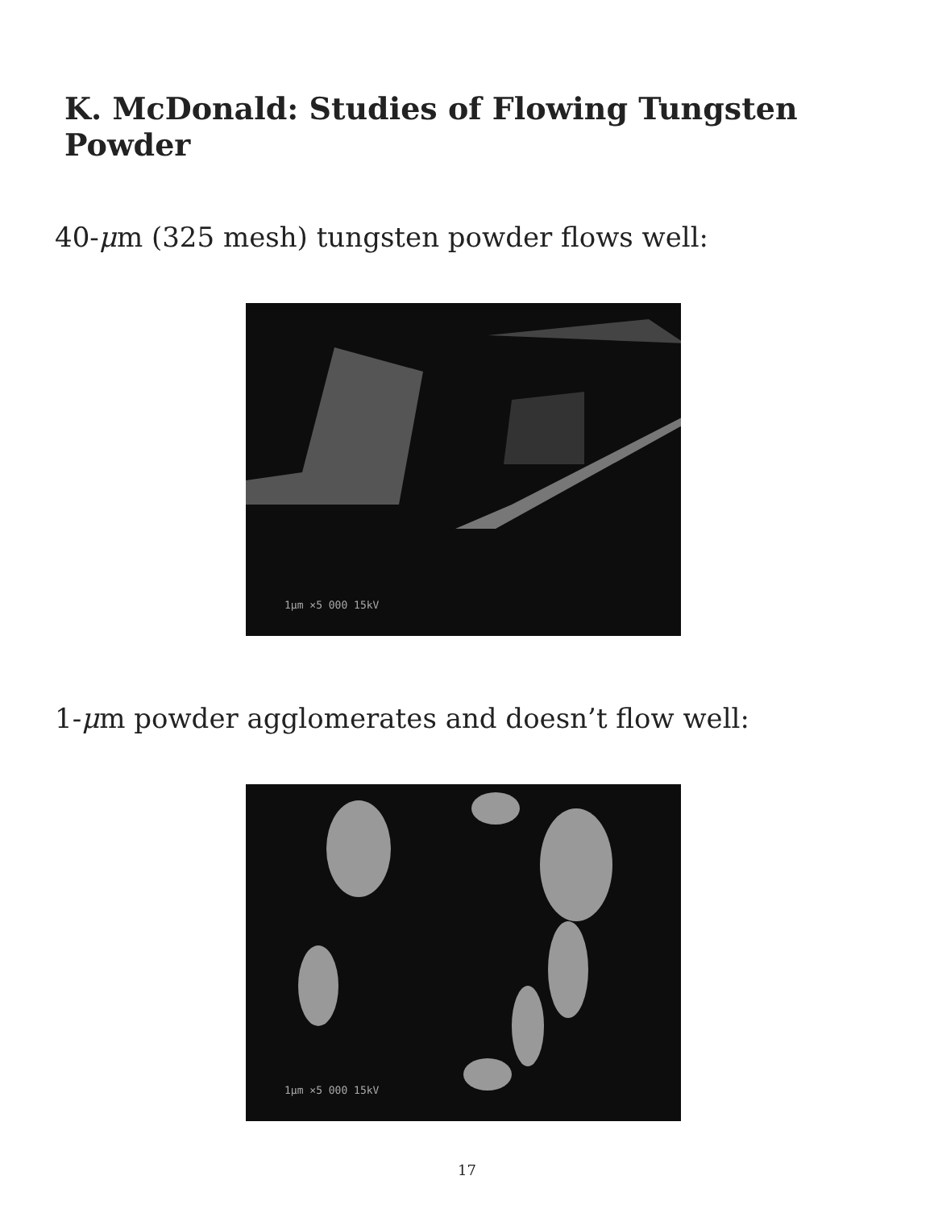K. McDonald: Studies of Flowing Tungsten Powder
40-μm (325 mesh) tungsten powder flows well:
1μm ×5 000 15kV
1-μm powder agglomerates and doesn’t flow well:
1μm ×5 000 15kV
17